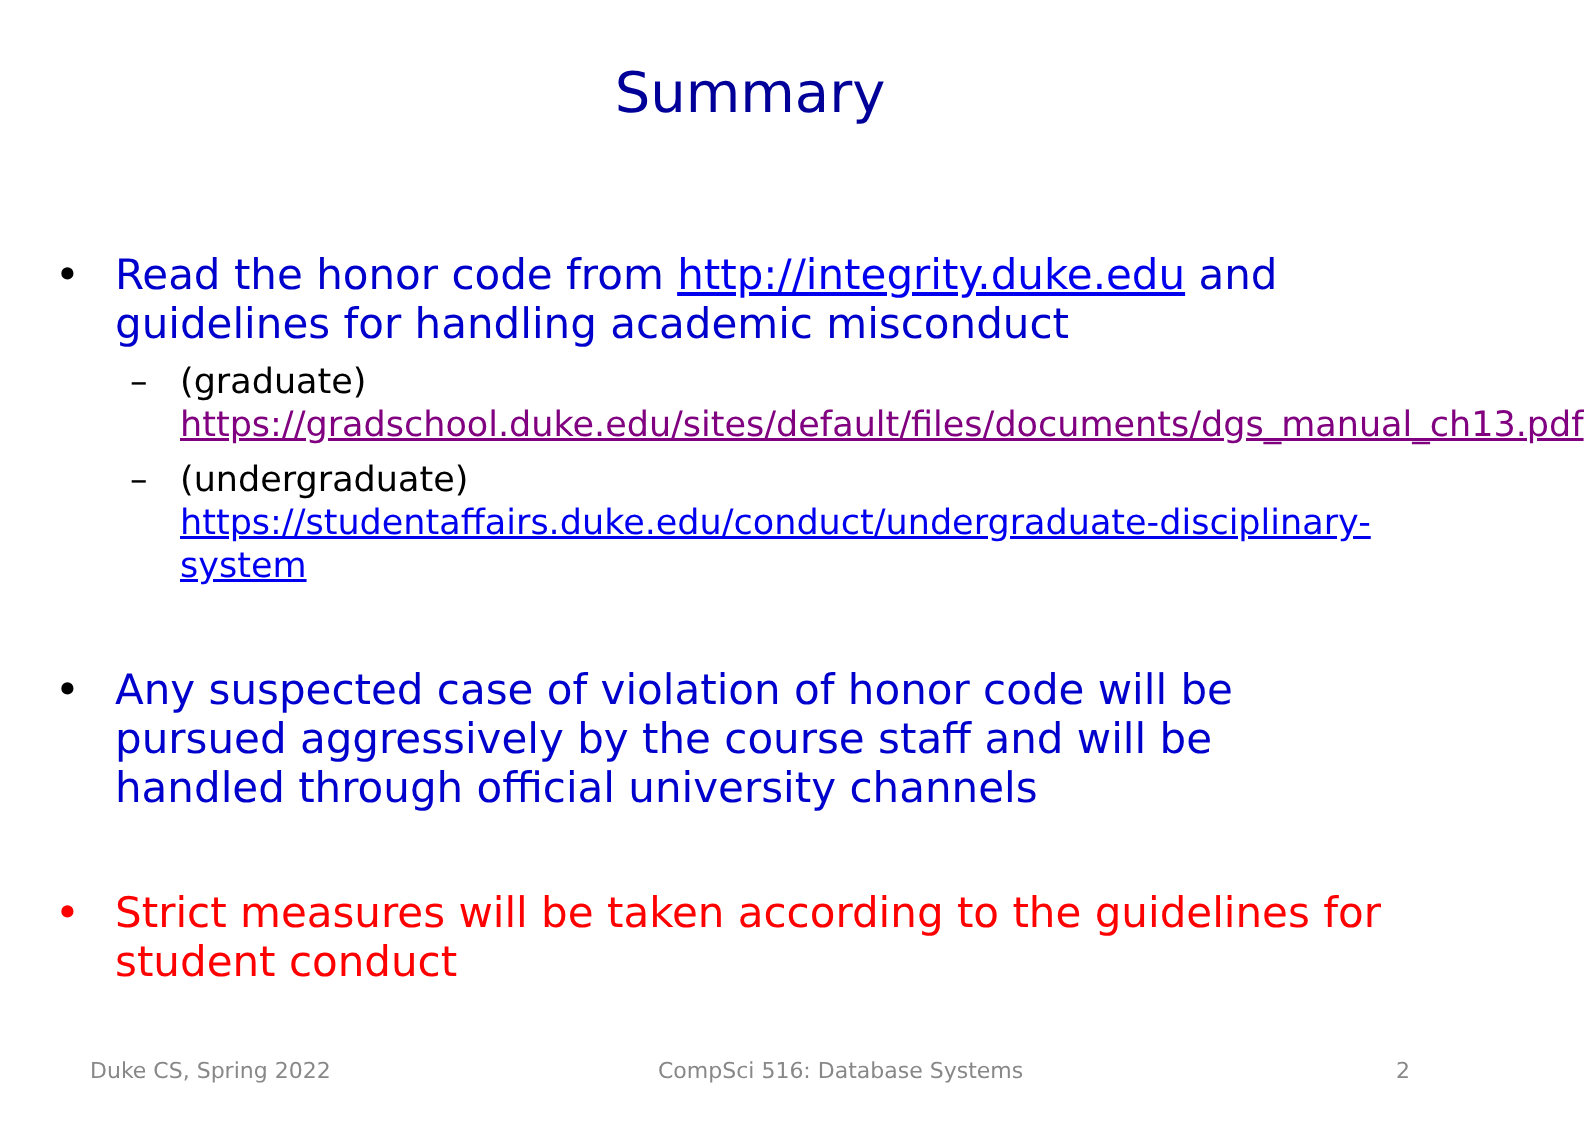Summary
• Read the honor code from http://integrity.duke.edu and guidelines for handling academic misconduct
– (graduate) https://gradschool.duke.edu/sites/default/files/documents/dgs_manual_ch13.pdf
– (undergraduate) https://studentaffairs.duke.edu/conduct/undergraduate-disciplinary-system
• Any suspected case of violation of honor code will be pursued aggressively by the course staff and will be handled through official university channels
• Strict measures will be taken according to the guidelines for student conduct
Duke CS, Spring 2022 CompSci 516: Database Systems 2